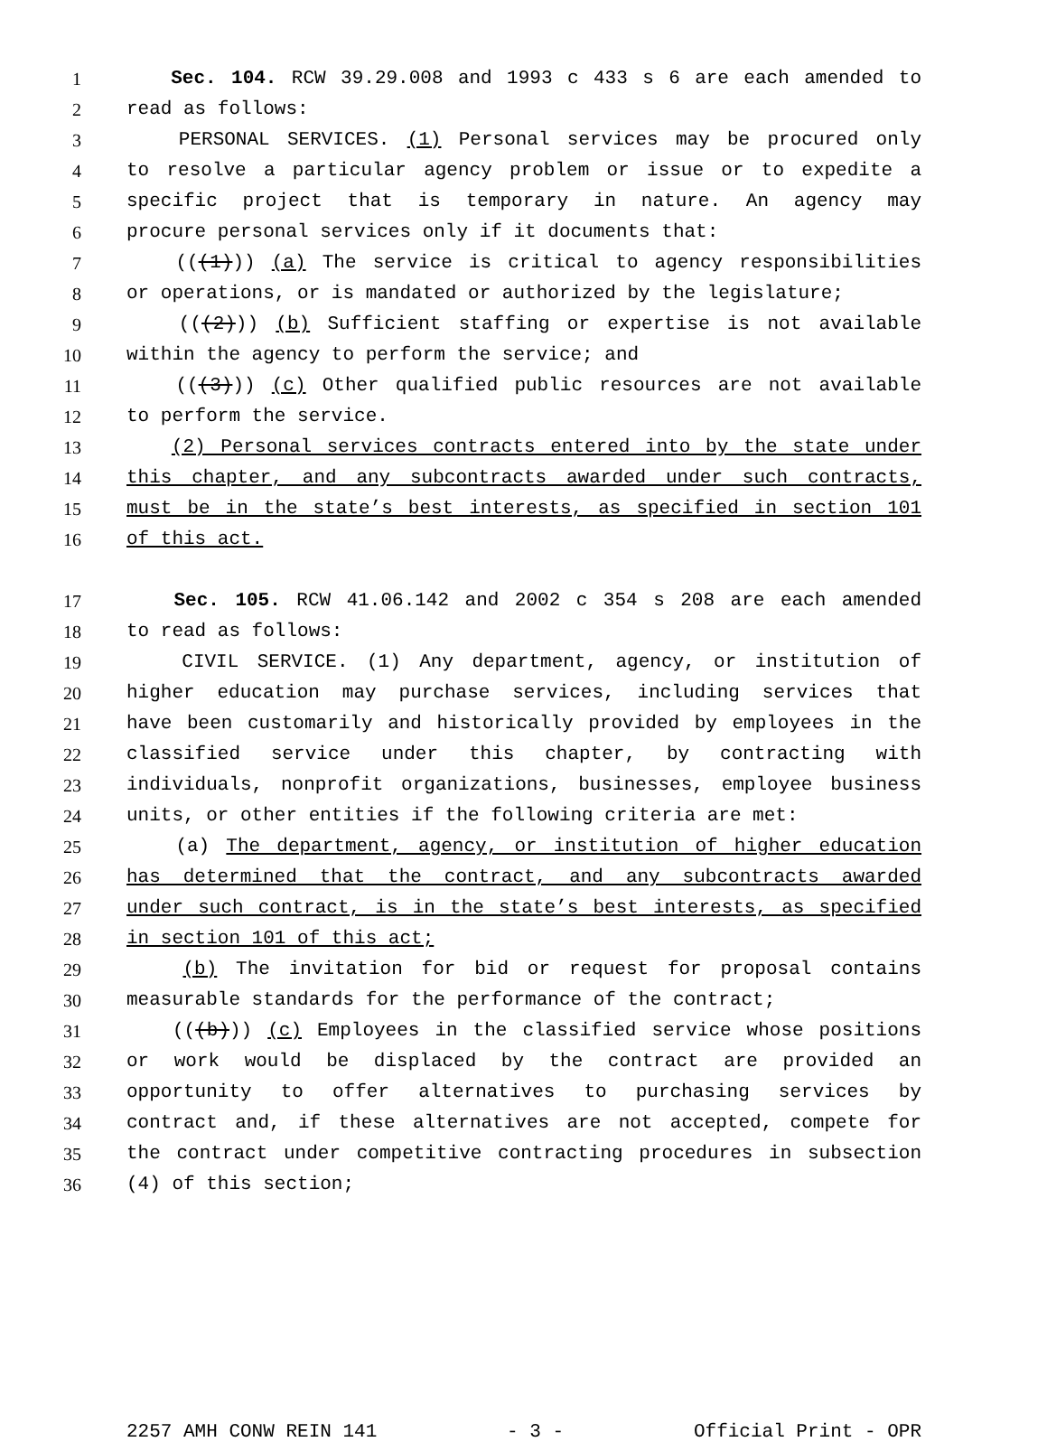1 Sec. 104. RCW 39.29.008 and 1993 c 433 s 6 are each amended to
2 read as follows:
3 PERSONAL SERVICES. (1) Personal services may be procured only
4 to resolve a particular agency problem or issue or to expedite a
5 specific project that is temporary in nature. An agency may
6 procure personal services only if it documents that:
7 (((1))) (a) The service is critical to agency responsibilities
8 or operations, or is mandated or authorized by the legislature;
9 (((2))) (b) Sufficient staffing or expertise is not available
10 within the agency to perform the service; and
11 (((3))) (c) Other qualified public resources are not available
12 to perform the service.
13 (2) Personal services contracts entered into by the state under
14 this chapter, and any subcontracts awarded under such contracts,
15 must be in the state’s best interests, as specified in section 101
16 of this act.
17 Sec. 105. RCW 41.06.142 and 2002 c 354 s 208 are each amended
18 to read as follows:
19 CIVIL SERVICE. (1) Any department, agency, or institution of
20 higher education may purchase services, including services that
21 have been customarily and historically provided by employees in the
22 classified service under this chapter, by contracting with
23 individuals, nonprofit organizations, businesses, employee business
24 units, or other entities if the following criteria are met:
25 (a) The department, agency, or institution of higher education
26 has determined that the contract, and any subcontracts awarded
27 under such contract, is in the state’s best interests, as specified
28 in section 101 of this act;
29 (b) The invitation for bid or request for proposal contains
30 measurable standards for the performance of the contract;
31 (((b))) (c) Employees in the classified service whose positions
32 or work would be displaced by the contract are provided an
33 opportunity to offer alternatives to purchasing services by
34 contract and, if these alternatives are not accepted, compete for
35 the contract under competitive contracting procedures in subsection
36 (4) of this section;
2257 AMH CONW REIN 141 - 3 - Official Print - OPR